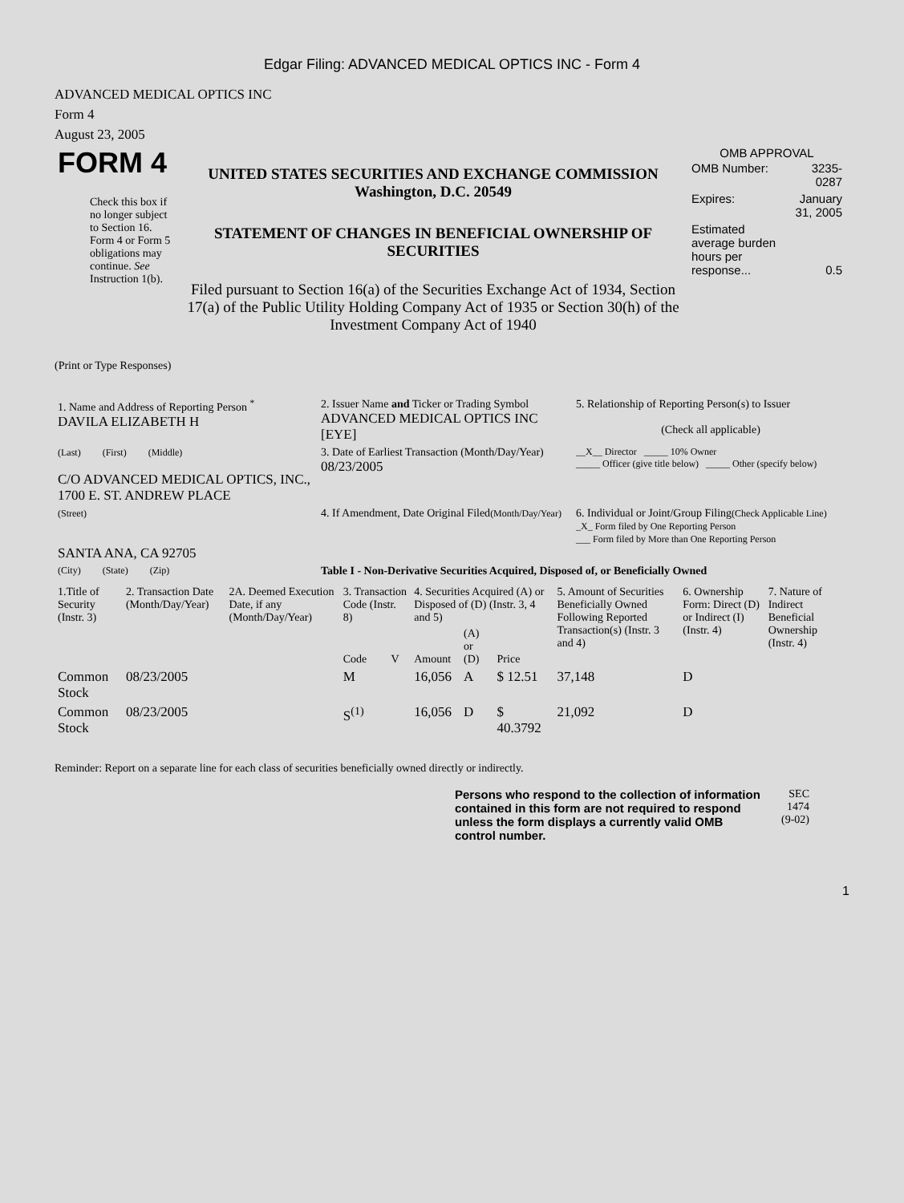Edgar Filing: ADVANCED MEDICAL OPTICS INC - Form 4
ADVANCED MEDICAL OPTICS INC
Form 4
August 23, 2005
| FORM 4 Check this box if no longer subject to Section 16. Form 4 or Form 5 obligations may continue. See Instruction 1(b). | UNITED STATES SECURITIES AND EXCHANGE COMMISSION Washington, D.C. 20549 STATEMENT OF CHANGES IN BENEFICIAL OWNERSHIP OF SECURITIES Filed pursuant to Section 16(a) of the Securities Exchange Act of 1934, Section 17(a) of the Public Utility Holding Company Act of 1935 or Section 30(h) of the Investment Company Act of 1940 | OMB APPROVAL / OMB Number: / 3235-0287 / / Expires: / January 31, 2005 / / Estimated average burden hours per response... / 0.5 / |
(Print or Type Responses)
| 1. Name and Address of Reporting Person <sup>*</sup> DAVILA ELIZABETH H | 2. Issuer Name and Ticker or Trading Symbol ADVANCED MEDICAL OPTICS INC [EYE] | 5. Relationship of Reporting Person(s) to Issuer (Check all applicable) |
| (Last) (First) (Middle) C/O ADVANCED MEDICAL OPTICS, INC., 1700 E. ST. ANDREW PLACE | 3. Date of Earliest Transaction (Month/Day/Year) 08/23/2005 | __X__ Director _____ 10% Owner _____ Officer (give title below) _____ Other (specify below) |
| (Street) SANTA ANA, CA 92705 | 4. If Amendment, Date Original Filed (Month/Day/Year) | 6. Individual or Joint/Group Filing (Check Applicable Line) _X_ Form filed by One Reporting Person ___ Form filed by More than One Reporting Person |
| (City) (State) (Zip) | Table I - Non-Derivative Securities Acquired, Disposed of, or Beneficially Owned | |
| 1.Title of Security (Instr. 3) | 2. Transaction Date (Month/Day/Year) | 2A. Deemed Execution Date, if any (Month/Day/Year) | 3. Transaction Code (Instr. 8) | | 4. Securities Acquired (A) or Disposed of (D) (Instr. 3, 4 and 5) | | | 5. Amount of Securities Beneficially Owned Following Reported Transaction(s) (Instr. 3 and 4) | 6. Ownership Form: Direct (D) or Indirect (I) (Instr. 4) | 7. Nature of Indirect Beneficial Ownership (Instr. 4) |
| --- | --- | --- | --- | --- | --- | --- | --- | --- | --- | --- |
| | | | Code | V | Amount | (A) or (D) | Price | | | |
| Common Stock | 08/23/2005 | | M | | 16,056 | A | $ 12.51 | 37,148 | D | |
| Common Stock | 08/23/2005 | | S<sup>(1)</sup> | | 16,056 | D | $ 40.3792 | 21,092 | D | |
Reminder: Report on a separate line for each class of securities beneficially owned directly or indirectly.
| Persons who respond to the collection of information contained in this form are not required to respond unless the form displays a currently valid OMB control number. | SEC 1474 (9-02) |
1